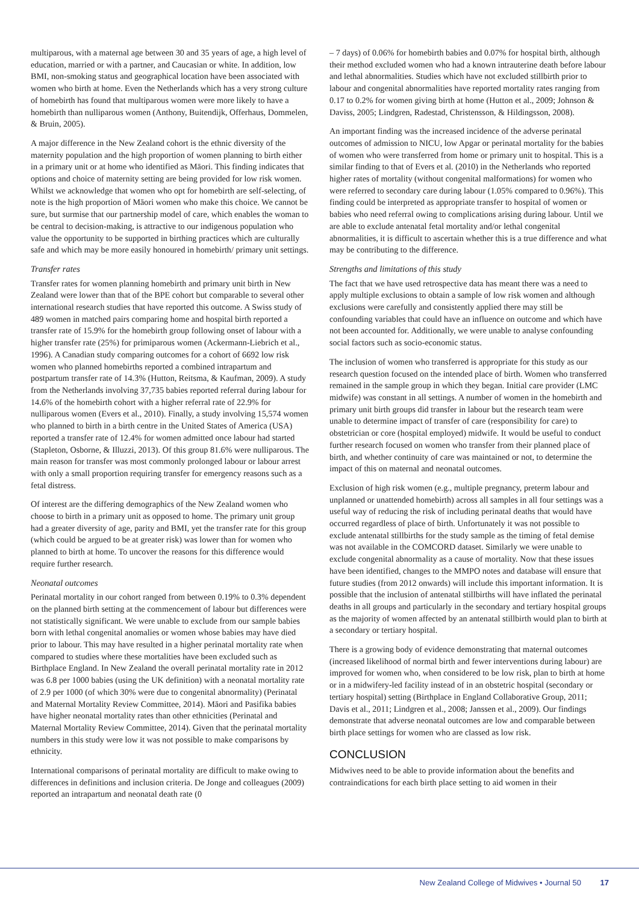multiparous, with a maternal age between 30 and 35 years of age, a high level of education, married or with a partner, and Caucasian or white. In addition, low BMI, non-smoking status and geographical location have been associated with women who birth at home. Even the Netherlands which has a very strong culture of homebirth has found that multiparous women were more likely to have a homebirth than nulliparous women (Anthony, Buitendijk, Offerhaus, Dommelen, & Bruin, 2005).
A major difference in the New Zealand cohort is the ethnic diversity of the maternity population and the high proportion of women planning to birth either in a primary unit or at home who identified as Māori. This finding indicates that options and choice of maternity setting are being provided for low risk women. Whilst we acknowledge that women who opt for homebirth are self-selecting, of note is the high proportion of Māori women who make this choice. We cannot be sure, but surmise that our partnership model of care, which enables the woman to be central to decision-making, is attractive to our indigenous population who value the opportunity to be supported in birthing practices which are culturally safe and which may be more easily honoured in homebirth/ primary unit settings.
Transfer rates
Transfer rates for women planning homebirth and primary unit birth in New Zealand were lower than that of the BPE cohort but comparable to several other international research studies that have reported this outcome. A Swiss study of 489 women in matched pairs comparing home and hospital birth reported a transfer rate of 15.9% for the homebirth group following onset of labour with a higher transfer rate (25%) for primiparous women (Ackermann-Liebrich et al., 1996). A Canadian study comparing outcomes for a cohort of 6692 low risk women who planned homebirths reported a combined intrapartum and postpartum transfer rate of 14.3% (Hutton, Reitsma, & Kaufman, 2009). A study from the Netherlands involving 37,735 babies reported referral during labour for 14.6% of the homebirth cohort with a higher referral rate of 22.9% for nulliparous women (Evers et al., 2010). Finally, a study involving 15,574 women who planned to birth in a birth centre in the United States of America (USA) reported a transfer rate of 12.4% for women admitted once labour had started (Stapleton, Osborne, & Illuzzi, 2013). Of this group 81.6% were nulliparous. The main reason for transfer was most commonly prolonged labour or labour arrest with only a small proportion requiring transfer for emergency reasons such as a fetal distress.
Of interest are the differing demographics of the New Zealand women who choose to birth in a primary unit as opposed to home. The primary unit group had a greater diversity of age, parity and BMI, yet the transfer rate for this group (which could be argued to be at greater risk) was lower than for women who planned to birth at home. To uncover the reasons for this difference would require further research.
Neonatal outcomes
Perinatal mortality in our cohort ranged from between 0.19% to 0.3% dependent on the planned birth setting at the commencement of labour but differences were not statistically significant. We were unable to exclude from our sample babies born with lethal congenital anomalies or women whose babies may have died prior to labour. This may have resulted in a higher perinatal mortality rate when compared to studies where these mortalities have been excluded such as Birthplace England. In New Zealand the overall perinatal mortality rate in 2012 was 6.8 per 1000 babies (using the UK definition) with a neonatal mortality rate of 2.9 per 1000 (of which 30% were due to congenital abnormality) (Perinatal and Maternal Mortality Review Committee, 2014). Māori and Pasifika babies have higher neonatal mortality rates than other ethnicities (Perinatal and Maternal Mortality Review Committee, 2014). Given that the perinatal mortality numbers in this study were low it was not possible to make comparisons by ethnicity.
International comparisons of perinatal mortality are difficult to make owing to differences in definitions and inclusion criteria. De Jonge and colleagues (2009) reported an intrapartum and neonatal death rate (0
– 7 days) of 0.06% for homebirth babies and 0.07% for hospital birth, although their method excluded women who had a known intrauterine death before labour and lethal abnormalities. Studies which have not excluded stillbirth prior to labour and congenital abnormalities have reported mortality rates ranging from 0.17 to 0.2% for women giving birth at home (Hutton et al., 2009; Johnson & Daviss, 2005; Lindgren, Radestad, Christensson, & Hildingsson, 2008).
An important finding was the increased incidence of the adverse perinatal outcomes of admission to NICU, low Apgar or perinatal mortality for the babies of women who were transferred from home or primary unit to hospital. This is a similar finding to that of Evers et al. (2010) in the Netherlands who reported higher rates of mortality (without congenital malformations) for women who were referred to secondary care during labour (1.05% compared to 0.96%). This finding could be interpreted as appropriate transfer to hospital of women or babies who need referral owing to complications arising during labour. Until we are able to exclude antenatal fetal mortality and/or lethal congenital abnormalities, it is difficult to ascertain whether this is a true difference and what may be contributing to the difference.
Strengths and limitations of this study
The fact that we have used retrospective data has meant there was a need to apply multiple exclusions to obtain a sample of low risk women and although exclusions were carefully and consistently applied there may still be confounding variables that could have an influence on outcome and which have not been accounted for. Additionally, we were unable to analyse confounding social factors such as socio-economic status.
The inclusion of women who transferred is appropriate for this study as our research question focused on the intended place of birth. Women who transferred remained in the sample group in which they began. Initial care provider (LMC midwife) was constant in all settings. A number of women in the homebirth and primary unit birth groups did transfer in labour but the research team were unable to determine impact of transfer of care (responsibility for care) to obstetrician or core (hospital employed) midwife. It would be useful to conduct further research focused on women who transfer from their planned place of birth, and whether continuity of care was maintained or not, to determine the impact of this on maternal and neonatal outcomes.
Exclusion of high risk women (e.g., multiple pregnancy, preterm labour and unplanned or unattended homebirth) across all samples in all four settings was a useful way of reducing the risk of including perinatal deaths that would have occurred regardless of place of birth. Unfortunately it was not possible to exclude antenatal stillbirths for the study sample as the timing of fetal demise was not available in the COMCORD dataset. Similarly we were unable to exclude congenital abnormality as a cause of mortality. Now that these issues have been identified, changes to the MMPO notes and database will ensure that future studies (from 2012 onwards) will include this important information. It is possible that the inclusion of antenatal stillbirths will have inflated the perinatal deaths in all groups and particularly in the secondary and tertiary hospital groups as the majority of women affected by an antenatal stillbirth would plan to birth at a secondary or tertiary hospital.
There is a growing body of evidence demonstrating that maternal outcomes (increased likelihood of normal birth and fewer interventions during labour) are improved for women who, when considered to be low risk, plan to birth at home or in a midwifery-led facility instead of in an obstetric hospital (secondary or tertiary hospital) setting (Birthplace in England Collaborative Group, 2011; Davis et al., 2011; Lindgren et al., 2008; Janssen et al., 2009). Our findings demonstrate that adverse neonatal outcomes are low and comparable between birth place settings for women who are classed as low risk.
CONCLUSION
Midwives need to be able to provide information about the benefits and contraindications for each birth place setting to aid women in their
New Zealand College of Midwives • Journal 50 17